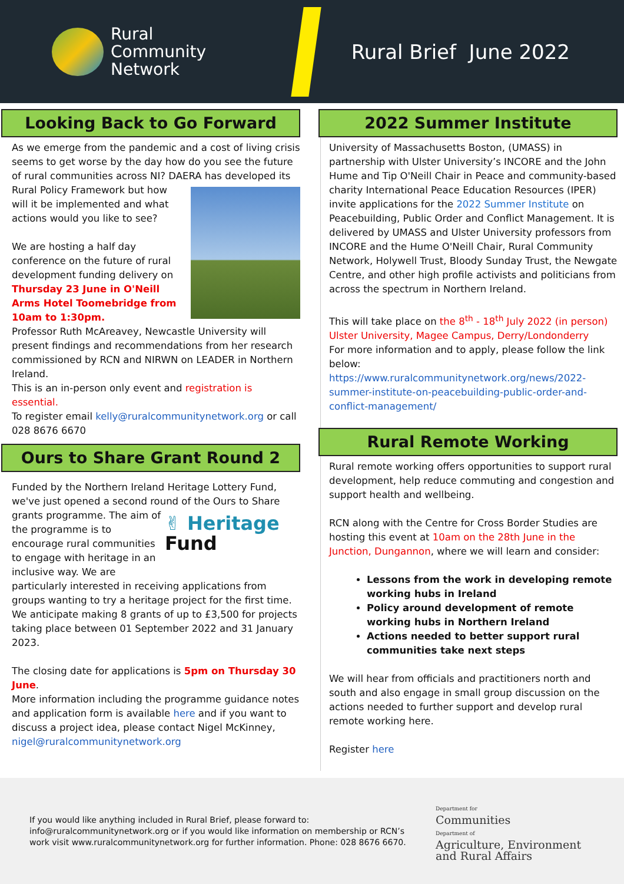Rural
Community
Network
Rural Brief June 2022
Looking Back to Go Forward
As we emerge from the pandemic and a cost of living crisis seems to get worse by the day how do you see the future of rural communities across NI? DAERA has developed its Rural Policy Framework but how will it be implemented and what actions would you like to see?
We are hosting a half day conference on the future of rural development funding delivery on
Thursday 23 June in O'Neill Arms Hotel Toomebridge from 10am to 1:30pm.
Professor Ruth McAreavey, Newcastle University will present findings and recommendations from her research commissioned by RCN and NIRWN on LEADER in Northern Ireland.
This is an in-person only event and registration is essential.
To register email kelly@ruralcommunitynetwork.org or call 028 8676 6670
Ours to Share Grant Round 2
Funded by the Northern Ireland Heritage Lottery Fund, we've just opened a second round of the Ours to Share ✌ Heritage
Fund grants programme. The aim of the programme is to encourage rural communities to engage with heritage in an inclusive way. We are particularly interested in receiving applications from groups wanting to try a heritage project for the first time.
We anticipate making 8 grants of up to £3,500 for projects taking place between 01 September 2022 and 31 January 2023.
The closing date for applications is 5pm on Thursday 30 June.
More information including the programme guidance notes and application form is available here and if you want to discuss a project idea, please contact Nigel McKinney, nigel@ruralcommunitynetwork.org
2022 Summer Institute
University of Massachusetts Boston, (UMASS) in partnership with Ulster University’s INCORE and the John Hume and Tip O'Neill Chair in Peace and community-based charity International Peace Education Resources (IPER) invite applications for the 2022 Summer Institute on Peacebuilding, Public Order and Conflict Management. It is delivered by UMASS and Ulster University professors from INCORE and the Hume O'Neill Chair, Rural Community Network, Holywell Trust, Bloody Sunday Trust, the Newgate Centre, and other high profile activists and politicians from across the spectrum in Northern Ireland.
This will take place on the 8<sup>th</sup> - 18<sup>th</sup> July 2022 (in person) Ulster University, Magee Campus, Derry/Londonderry
For more information and to apply, please follow the link below:
https://www.ruralcommunitynetwork.org/news/2022-summer-institute-on-peacebuilding-public-order-and-conflict-management/
Rural Remote Working
Rural remote working offers opportunities to support rural development, help reduce commuting and congestion and support health and wellbeing.
RCN along with the Centre for Cross Border Studies are hosting this event at 10am on the 28th June in the Junction, Dungannon, where we will learn and consider:
Lessons from the work in developing remote working hubs in Ireland
Policy around development of remote working hubs in Northern Ireland
Actions needed to better support rural communities take next steps
We will hear from officials and practitioners north and south and also engage in small group discussion on the actions needed to further support and develop rural remote working here.
Register here
If you would like anything included in Rural Brief, please forward to:
info@ruralcommunitynetwork.org or if you would like information on membership or RCN’s work visit www.ruralcommunitynetwork.org for further information. Phone: 028 8676 6670.
Department for
Communities
Department of
Agriculture, Environment
and Rural Affairs